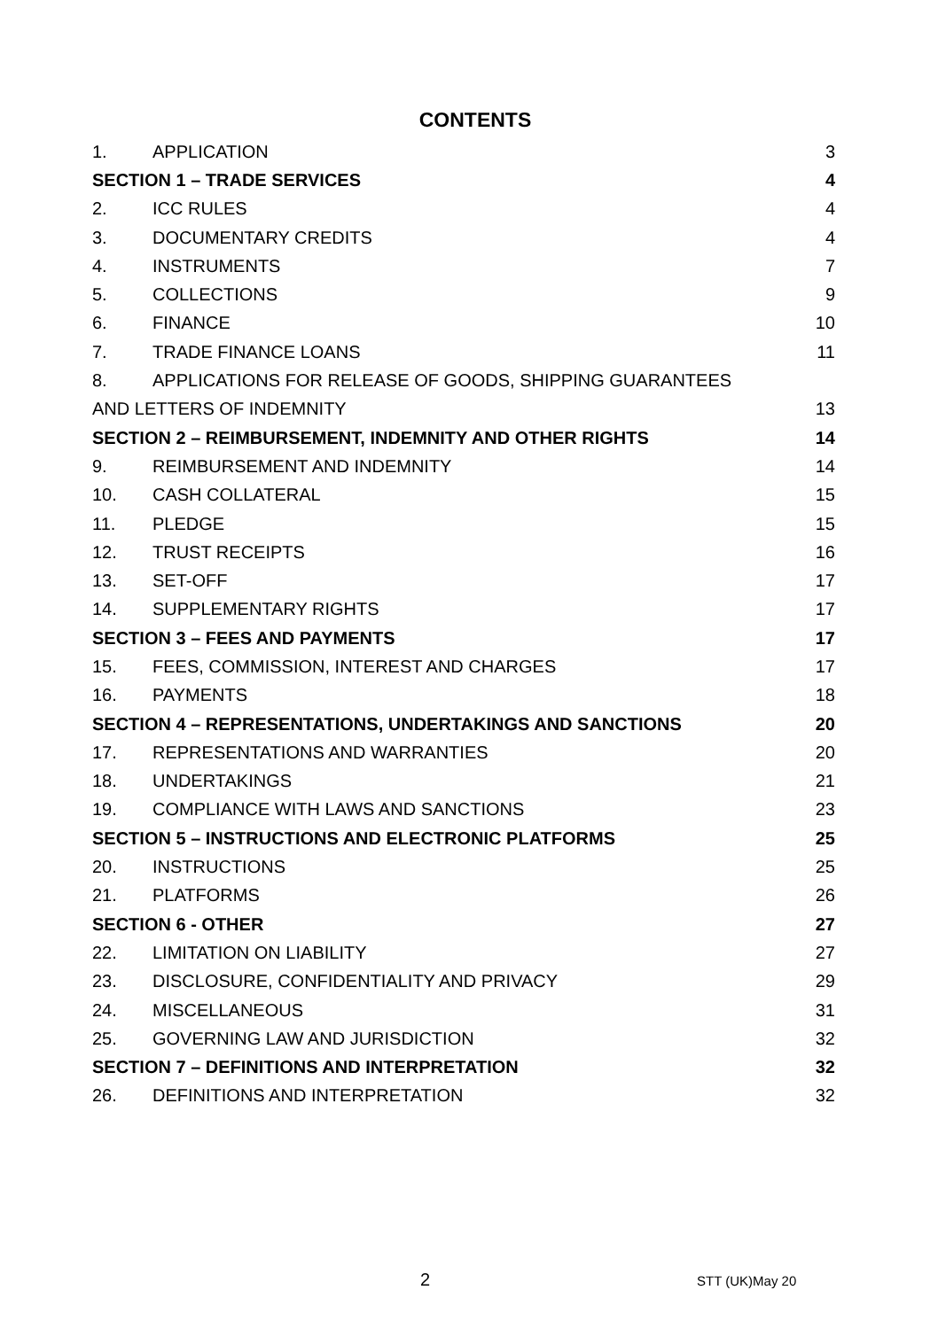CONTENTS
1. APPLICATION 3
SECTION 1 – TRADE SERVICES 4
2. ICC RULES 4
3. DOCUMENTARY CREDITS 4
4. INSTRUMENTS 7
5. COLLECTIONS 9
6. FINANCE 10
7. TRADE FINANCE LOANS 11
8. APPLICATIONS FOR RELEASE OF GOODS, SHIPPING GUARANTEES
AND LETTERS OF INDEMNITY 13
SECTION 2 – REIMBURSEMENT, INDEMNITY AND OTHER RIGHTS 14
9. REIMBURSEMENT AND INDEMNITY 14
10. CASH COLLATERAL 15
11. PLEDGE 15
12. TRUST RECEIPTS 16
13. SET-OFF 17
14. SUPPLEMENTARY RIGHTS 17
SECTION 3 – FEES AND PAYMENTS 17
15. FEES, COMMISSION, INTEREST AND CHARGES 17
16. PAYMENTS 18
SECTION 4 – REPRESENTATIONS, UNDERTAKINGS AND SANCTIONS 20
17. REPRESENTATIONS AND WARRANTIES 20
18. UNDERTAKINGS 21
19. COMPLIANCE WITH LAWS AND SANCTIONS 23
SECTION 5 – INSTRUCTIONS AND ELECTRONIC PLATFORMS 25
20. INSTRUCTIONS 25
21. PLATFORMS 26
SECTION 6 - OTHER 27
22. LIMITATION ON LIABILITY 27
23. DISCLOSURE, CONFIDENTIALITY AND PRIVACY 29
24. MISCELLANEOUS 31
25. GOVERNING LAW AND JURISDICTION 32
SECTION 7 – DEFINITIONS AND INTERPRETATION 32
26. DEFINITIONS AND INTERPRETATION 32
2 STT (UK)May 20